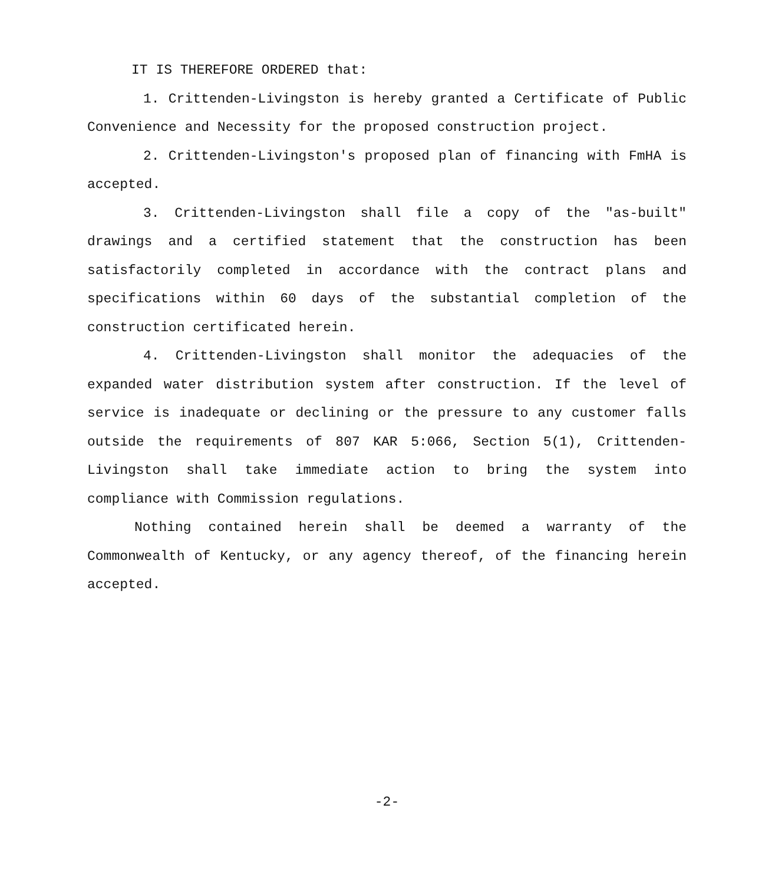IT IS THEREFORE ORDERED that:
1. Crittenden-Livingston is hereby granted a Certificate of Public Convenience and Necessity for the proposed construction project.
2. Crittenden-Livingston's proposed plan of financing with FmHA is accepted.
3. Crittenden-Livingston shall file a copy of the "as-built" drawings and a certified statement that the construction has been satisfactorily completed in accordance with the contract plans and specifications within 60 days of the substantial completion of the construction certificated herein.
4. Crittenden-Livingston shall monitor the adequacies of the expanded water distribution system after construction. If the level of service is inadequate or declining or the pressure to any customer falls outside the requirements of 807 KAR 5:066, Section 5(1), Crittenden-Livingston shall take immediate action to bring the system into compliance with Commission regulations.
Nothing contained herein shall be deemed a warranty of the Commonwealth of Kentucky, or any agency thereof, of the financing herein accepted.
-2-